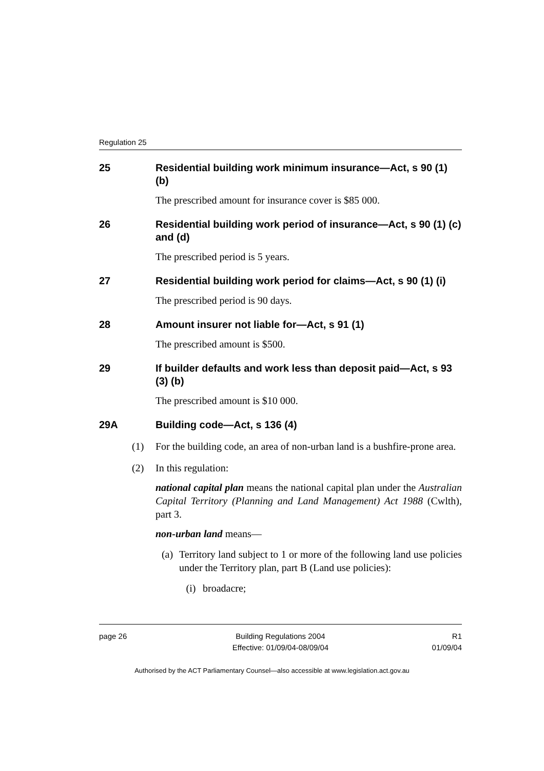Regulation 25
25 Residential building work minimum insurance—Act, s 90 (1) (b)
The prescribed amount for insurance cover is $85 000.
26 Residential building work period of insurance—Act, s 90 (1) (c) and (d)
The prescribed period is 5 years.
27 Residential building work period for claims—Act, s 90 (1) (i)
The prescribed period is 90 days.
28 Amount insurer not liable for—Act, s 91 (1)
The prescribed amount is $500.
29 If builder defaults and work less than deposit paid—Act, s 93 (3) (b)
The prescribed amount is $10 000.
29A Building code—Act, s 136 (4)
(1) For the building code, an area of non-urban land is a bushfire-prone area.
(2) In this regulation:
national capital plan means the national capital plan under the Australian Capital Territory (Planning and Land Management) Act 1988 (Cwlth), part 3.
non-urban land means—
(a) Territory land subject to 1 or more of the following land use policies under the Territory plan, part B (Land use policies):
(i) broadacre;
page 26 Building Regulations 2004
Effective: 01/09/04-08/09/04
R1
01/09/04
Authorised by the ACT Parliamentary Counsel—also accessible at www.legislation.act.gov.au